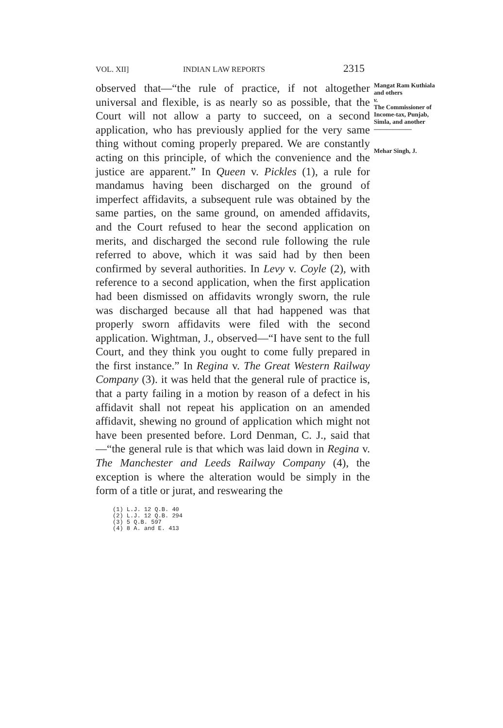VOL. XII] INDIAN LAW REPORTS 2315
observed that—“the rule of practice, if not altogether universal and flexible, is as nearly so as possible, that the Court will not allow a party to succeed, on a second application, who has previously applied for the very same thing without coming properly prepared. We are constantly acting on this principle, of which the convenience and the justice are apparent.” In Queen v. Pickles (1), a rule for mandamus having been discharged on the ground of imperfect affidavits, a subsequent rule was obtained by the same parties, on the same ground, on amended affidavits, and the Court refused to hear the second application on merits, and discharged the second rule following the rule referred to above, which it was said had by then been confirmed by several authorities. In Levy v. Coyle (2), with reference to a second application, when the first application had been dismissed on affidavits wrongly sworn, the rule was discharged because all that had happened was that properly sworn affidavits were filed with the second application. Wightman, J., observed—“I have sent to the full Court, and they think you ought to come fully prepared in the first instance.” In Regina v. The Great Western Railway Company (3). it was held that the general rule of practice is, that a party failing in a motion by reason of a defect in his affidavit shall not repeat his application on an amended affidavit, shewing no ground of application which might not have been presented before. Lord Denman, C. J., said that—“the general rule is that which was laid down in Regina v. The Manchester and Leeds Railway Company (4), the exception is where the alteration would be simply in the form of a title or jurat, and reswearing the
Mangat Ram Kuthiala and others
v.
The Commissioner of Income-tax, Punjab, Simla, and another
——————
Mehar Singh, J.
(1) L.J. 12 Q.B. 40
(2) L.J. 12 Q.B. 294
(3) 5 Q.B. 597
(4) 8 A. and E. 413